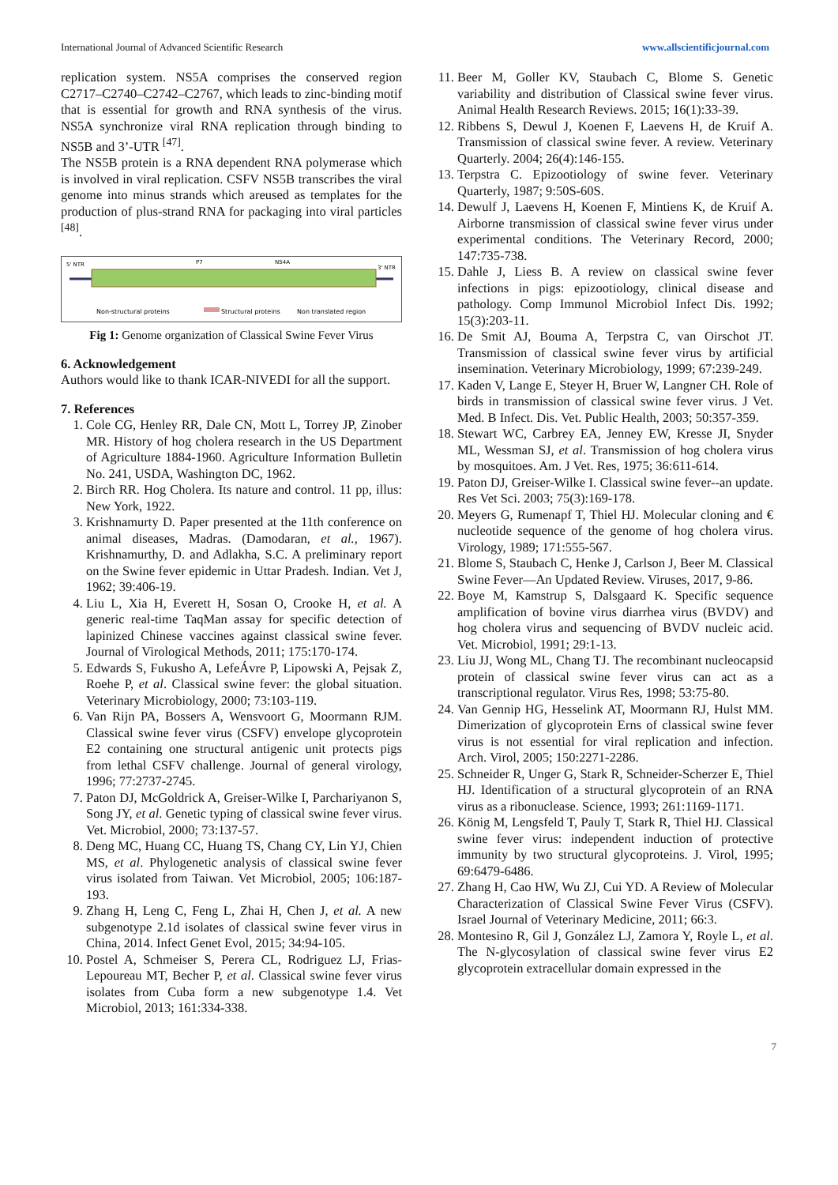International Journal of Advanced Scientific Research www.allscientificjournal.com
replication system. NS5A comprises the conserved region C2717–C2740–C2742–C2767, which leads to zinc-binding motif that is essential for growth and RNA synthesis of the virus. NS5A synchronize viral RNA replication through binding to NS5B and 3’-UTR <sup>[47]</sup>.
The NS5B protein is a RNA dependent RNA polymerase which is involved in viral replication. CSFV NS5B transcribes the viral genome into minus strands which areused as templates for the production of plus-strand RNA for packaging into viral particles <sup>[48]</sup>.
5' NTR
P7
NS4A
3' NTR
Non-structural proteins
Structural proteins
Non translated region
Fig 1: Genome organization of Classical Swine Fever Virus
6. Acknowledgement
Authors would like to thank ICAR-NIVEDI for all the support.
7. References
1. Cole CG, Henley RR, Dale CN, Mott L, Torrey JP, Zinober MR. History of hog cholera research in the US Department of Agriculture 1884-1960. Agriculture Information Bulletin No. 241, USDA, Washington DC, 1962.
2. Birch RR. Hog Cholera. Its nature and control. 11 pp, illus: New York, 1922.
3. Krishnamurty D. Paper presented at the 11th conference on animal diseases, Madras. (Damodaran, et al., 1967). Krishnamurthy, D. and Adlakha, S.C. A preliminary report on the Swine fever epidemic in Uttar Pradesh. Indian. Vet J, 1962; 39:406-19.
4. Liu L, Xia H, Everett H, Sosan O, Crooke H, et al. A generic real-time TaqMan assay for specific detection of lapinized Chinese vaccines against classical swine fever. Journal of Virological Methods, 2011; 175:170-174.
5. Edwards S, Fukusho A, LefeÁvre P, Lipowski A, Pejsak Z, Roehe P, et al. Classical swine fever: the global situation. Veterinary Microbiology, 2000; 73:103-119.
6. Van Rijn PA, Bossers A, Wensvoort G, Moormann RJM. Classical swine fever virus (CSFV) envelope glycoprotein E2 containing one structural antigenic unit protects pigs from lethal CSFV challenge. Journal of general virology, 1996; 77:2737-2745.
7. Paton DJ, McGoldrick A, Greiser-Wilke I, Parchariyanon S, Song JY, et al. Genetic typing of classical swine fever virus. Vet. Microbiol, 2000; 73:137-57.
8. Deng MC, Huang CC, Huang TS, Chang CY, Lin YJ, Chien MS, et al. Phylogenetic analysis of classical swine fever virus isolated from Taiwan. Vet Microbiol, 2005; 106:187-193.
9. Zhang H, Leng C, Feng L, Zhai H, Chen J, et al. A new subgenotype 2.1d isolates of classical swine fever virus in China, 2014. Infect Genet Evol, 2015; 34:94-105.
10. Postel A, Schmeiser S, Perera CL, Rodriguez LJ, Frias-Lepoureau MT, Becher P, et al. Classical swine fever virus isolates from Cuba form a new subgenotype 1.4. Vet Microbiol, 2013; 161:334-338.
11. Beer M, Goller KV, Staubach C, Blome S. Genetic variability and distribution of Classical swine fever virus. Animal Health Research Reviews. 2015; 16(1):33-39.
12. Ribbens S, Dewul J, Koenen F, Laevens H, de Kruif A. Transmission of classical swine fever. A review. Veterinary Quarterly. 2004; 26(4):146-155.
13. Terpstra C. Epizootiology of swine fever. Veterinary Quarterly, 1987; 9:50S-60S.
14. Dewulf J, Laevens H, Koenen F, Mintiens K, de Kruif A. Airborne transmission of classical swine fever virus under experimental conditions. The Veterinary Record, 2000; 147:735-738.
15. Dahle J, Liess B. A review on classical swine fever infections in pigs: epizootiology, clinical disease and pathology. Comp Immunol Microbiol Infect Dis. 1992; 15(3):203-11.
16. De Smit AJ, Bouma A, Terpstra C, van Oirschot JT. Transmission of classical swine fever virus by artificial insemination. Veterinary Microbiology, 1999; 67:239-249.
17. Kaden V, Lange E, Steyer H, Bruer W, Langner CH. Role of birds in transmission of classical swine fever virus. J Vet. Med. B Infect. Dis. Vet. Public Health, 2003; 50:357-359.
18. Stewart WC, Carbrey EA, Jenney EW, Kresse JI, Snyder ML, Wessman SJ, et al. Transmission of hog cholera virus by mosquitoes. Am. J Vet. Res, 1975; 36:611-614.
19. Paton DJ, Greiser-Wilke I. Classical swine fever--an update. Res Vet Sci. 2003; 75(3):169-178.
20. Meyers G, Rumenapf T, Thiel HJ. Molecular cloning and € nucleotide sequence of the genome of hog cholera virus. Virology, 1989; 171:555-567.
21. Blome S, Staubach C, Henke J, Carlson J, Beer M. Classical Swine Fever—An Updated Review. Viruses, 2017, 9-86.
22. Boye M, Kamstrup S, Dalsgaard K. Specific sequence amplification of bovine virus diarrhea virus (BVDV) and hog cholera virus and sequencing of BVDV nucleic acid. Vet. Microbiol, 1991; 29:1-13.
23. Liu JJ, Wong ML, Chang TJ. The recombinant nucleocapsid protein of classical swine fever virus can act as a transcriptional regulator. Virus Res, 1998; 53:75-80.
24. Van Gennip HG, Hesselink AT, Moormann RJ, Hulst MM. Dimerization of glycoprotein Erns of classical swine fever virus is not essential for viral replication and infection. Arch. Virol, 2005; 150:2271-2286.
25. Schneider R, Unger G, Stark R, Schneider-Scherzer E, Thiel HJ. Identification of a structural glycoprotein of an RNA virus as a ribonuclease. Science, 1993; 261:1169-1171.
26. König M, Lengsfeld T, Pauly T, Stark R, Thiel HJ. Classical swine fever virus: independent induction of protective immunity by two structural glycoproteins. J. Virol, 1995; 69:6479-6486.
27. Zhang H, Cao HW, Wu ZJ, Cui YD. A Review of Molecular Characterization of Classical Swine Fever Virus (CSFV). Israel Journal of Veterinary Medicine, 2011; 66:3.
28. Montesino R, Gil J, González LJ, Zamora Y, Royle L, et al. The N-glycosylation of classical swine fever virus E2 glycoprotein extracellular domain expressed in the
7